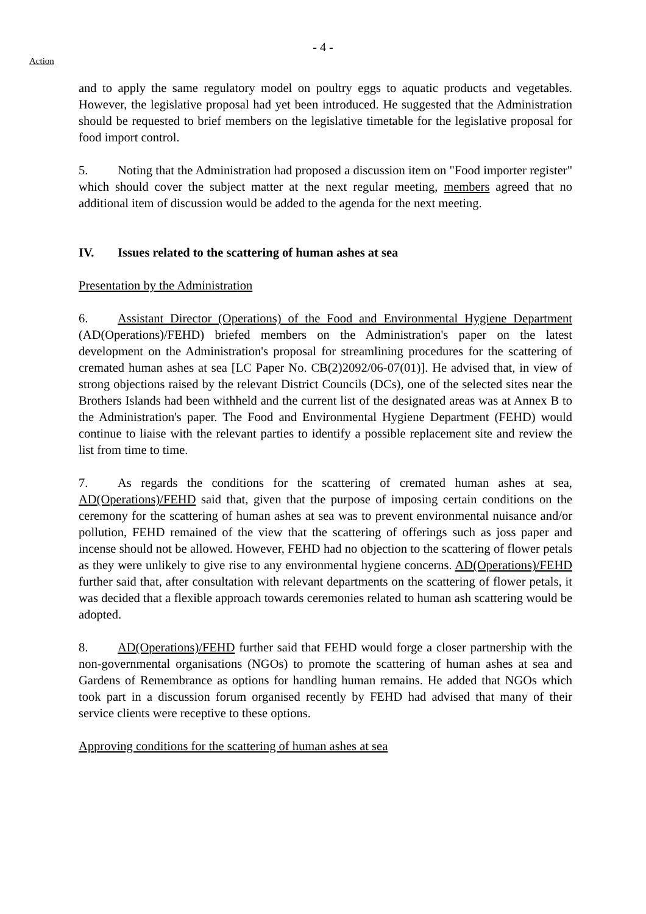- 4 -
Action
and to apply the same regulatory model on poultry eggs to aquatic products and vegetables. However, the legislative proposal had yet been introduced. He suggested that the Administration should be requested to brief members on the legislative timetable for the legislative proposal for food import control.
5. Noting that the Administration had proposed a discussion item on "Food importer register" which should cover the subject matter at the next regular meeting, members agreed that no additional item of discussion would be added to the agenda for the next meeting.
IV. Issues related to the scattering of human ashes at sea
Presentation by the Administration
6. Assistant Director (Operations) of the Food and Environmental Hygiene Department (AD(Operations)/FEHD) briefed members on the Administration's paper on the latest development on the Administration's proposal for streamlining procedures for the scattering of cremated human ashes at sea [LC Paper No. CB(2)2092/06-07(01)]. He advised that, in view of strong objections raised by the relevant District Councils (DCs), one of the selected sites near the Brothers Islands had been withheld and the current list of the designated areas was at Annex B to the Administration's paper. The Food and Environmental Hygiene Department (FEHD) would continue to liaise with the relevant parties to identify a possible replacement site and review the list from time to time.
7. As regards the conditions for the scattering of cremated human ashes at sea, AD(Operations)/FEHD said that, given that the purpose of imposing certain conditions on the ceremony for the scattering of human ashes at sea was to prevent environmental nuisance and/or pollution, FEHD remained of the view that the scattering of offerings such as joss paper and incense should not be allowed. However, FEHD had no objection to the scattering of flower petals as they were unlikely to give rise to any environmental hygiene concerns. AD(Operations)/FEHD further said that, after consultation with relevant departments on the scattering of flower petals, it was decided that a flexible approach towards ceremonies related to human ash scattering would be adopted.
8. AD(Operations)/FEHD further said that FEHD would forge a closer partnership with the non-governmental organisations (NGOs) to promote the scattering of human ashes at sea and Gardens of Remembrance as options for handling human remains. He added that NGOs which took part in a discussion forum organised recently by FEHD had advised that many of their service clients were receptive to these options.
Approving conditions for the scattering of human ashes at sea